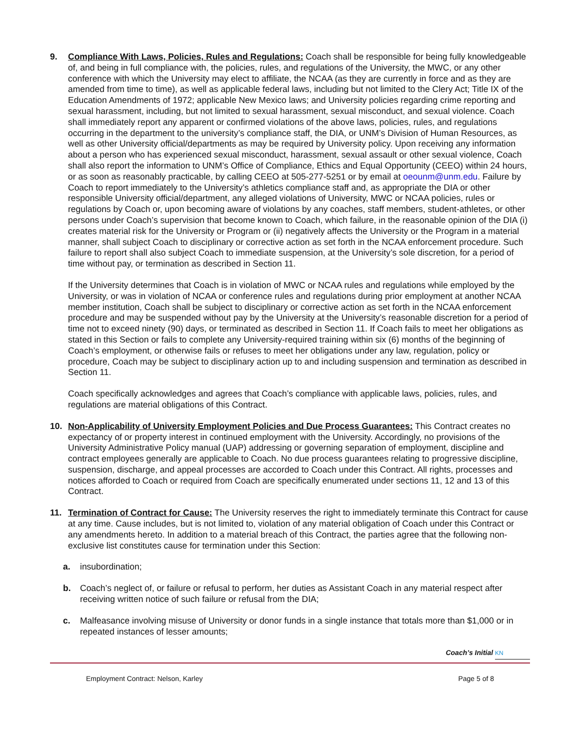9. Compliance With Laws, Policies, Rules and Regulations: Coach shall be responsible for being fully knowledgeable of, and being in full compliance with, the policies, rules, and regulations of the University, the MWC, or any other conference with which the University may elect to affiliate, the NCAA (as they are currently in force and as they are amended from time to time), as well as applicable federal laws, including but not limited to the Clery Act; Title IX of the Education Amendments of 1972; applicable New Mexico laws; and University policies regarding crime reporting and sexual harassment, including, but not limited to sexual harassment, sexual misconduct, and sexual violence. Coach shall immediately report any apparent or confirmed violations of the above laws, policies, rules, and regulations occurring in the department to the university’s compliance staff, the DIA, or UNM’s Division of Human Resources, as well as other University official/departments as may be required by University policy. Upon receiving any information about a person who has experienced sexual misconduct, harassment, sexual assault or other sexual violence, Coach shall also report the information to UNM’s Office of Compliance, Ethics and Equal Opportunity (CEEO) within 24 hours, or as soon as reasonably practicable, by calling CEEO at 505-277-5251 or by email at oeounm@unm.edu. Failure by Coach to report immediately to the University’s athletics compliance staff and, as appropriate the DIA or other responsible University official/department, any alleged violations of University, MWC or NCAA policies, rules or regulations by Coach or, upon becoming aware of violations by any coaches, staff members, student-athletes, or other persons under Coach’s supervision that become known to Coach, which failure, in the reasonable opinion of the DIA (i) creates material risk for the University or Program or (ii) negatively affects the University or the Program in a material manner, shall subject Coach to disciplinary or corrective action as set forth in the NCAA enforcement procedure. Such failure to report shall also subject Coach to immediate suspension, at the University’s sole discretion, for a period of time without pay, or termination as described in Section 11.
If the University determines that Coach is in violation of MWC or NCAA rules and regulations while employed by the University, or was in violation of NCAA or conference rules and regulations during prior employment at another NCAA member institution, Coach shall be subject to disciplinary or corrective action as set forth in the NCAA enforcement procedure and may be suspended without pay by the University at the University’s reasonable discretion for a period of time not to exceed ninety (90) days, or terminated as described in Section 11. If Coach fails to meet her obligations as stated in this Section or fails to complete any University-required training within six (6) months of the beginning of Coach’s employment, or otherwise fails or refuses to meet her obligations under any law, regulation, policy or procedure, Coach may be subject to disciplinary action up to and including suspension and termination as described in Section 11.
Coach specifically acknowledges and agrees that Coach’s compliance with applicable laws, policies, rules, and regulations are material obligations of this Contract.
10. Non-Applicability of University Employment Policies and Due Process Guarantees: This Contract creates no expectancy of or property interest in continued employment with the University. Accordingly, no provisions of the University Administrative Policy manual (UAP) addressing or governing separation of employment, discipline and contract employees generally are applicable to Coach. No due process guarantees relating to progressive discipline, suspension, discharge, and appeal processes are accorded to Coach under this Contract. All rights, processes and notices afforded to Coach or required from Coach are specifically enumerated under sections 11, 12 and 13 of this Contract.
11. Termination of Contract for Cause: The University reserves the right to immediately terminate this Contract for cause at any time. Cause includes, but is not limited to, violation of any material obligation of Coach under this Contract or any amendments hereto. In addition to a material breach of this Contract, the parties agree that the following non-exclusive list constitutes cause for termination under this Section:
a. insubordination;
b. Coach’s neglect of, or failure or refusal to perform, her duties as Assistant Coach in any material respect after receiving written notice of such failure or refusal from the DIA;
c. Malfeasance involving misuse of University or donor funds in a single instance that totals more than $1,000 or in repeated instances of lesser amounts;
Coach’s Initial KN
Employment Contract: Nelson, Karley Page 5 of 8